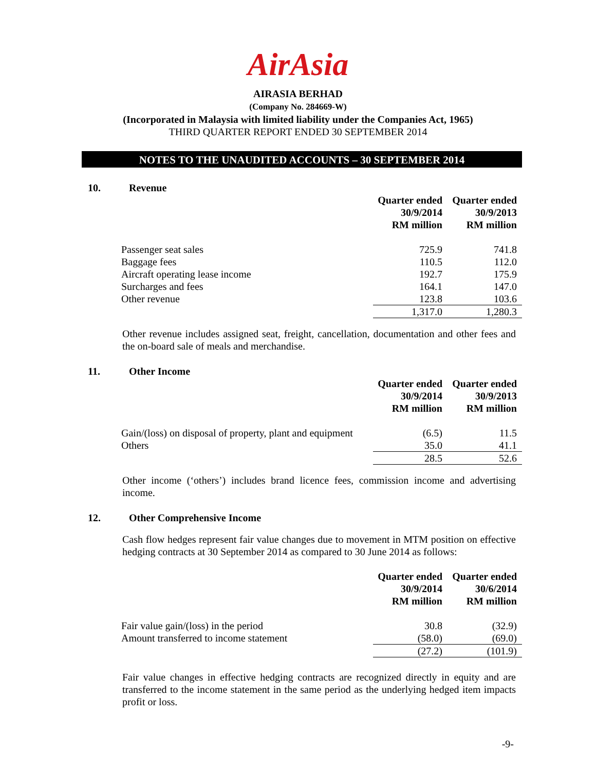AirAsia
AIRASIA BERHAD
(Company No. 284669-W)
(Incorporated in Malaysia with limited liability under the Companies Act, 1965)
THIRD QUARTER REPORT ENDED 30 SEPTEMBER 2014
NOTES TO THE UNAUDITED ACCOUNTS – 30 SEPTEMBER 2014
10. Revenue
| | Quarter ended 30/9/2014 RM million | Quarter ended 30/9/2013 RM million |
| Passenger seat sales | 725.9 | 741.8 |
| Baggage fees | 110.5 | 112.0 |
| Aircraft operating lease income | 192.7 | 175.9 |
| Surcharges and fees | 164.1 | 147.0 |
| Other revenue | 123.8 | 103.6 |
| | 1,317.0 | 1,280.3 |
Other revenue includes assigned seat, freight, cancellation, documentation and other fees and the on-board sale of meals and merchandise.
11. Other Income
| | Quarter ended 30/9/2014 RM million | Quarter ended 30/9/2013 RM million |
| Gain/(loss) on disposal of property, plant and equipment | (6.5) | 11.5 |
| Others | 35.0 | 41.1 |
| | 28.5 | 52.6 |
Other income (‘others’) includes brand licence fees, commission income and advertising income.
12. Other Comprehensive Income
Cash flow hedges represent fair value changes due to movement in MTM position on effective hedging contracts at 30 September 2014 as compared to 30 June 2014 as follows:
| | Quarter ended 30/9/2014 RM million | Quarter ended 30/6/2014 RM million |
| Fair value gain/(loss) in the period | 30.8 | (32.9) |
| Amount transferred to income statement | (58.0) | (69.0) |
| | (27.2) | (101.9) |
Fair value changes in effective hedging contracts are recognized directly in equity and are transferred to the income statement in the same period as the underlying hedged item impacts profit or loss.
-9-